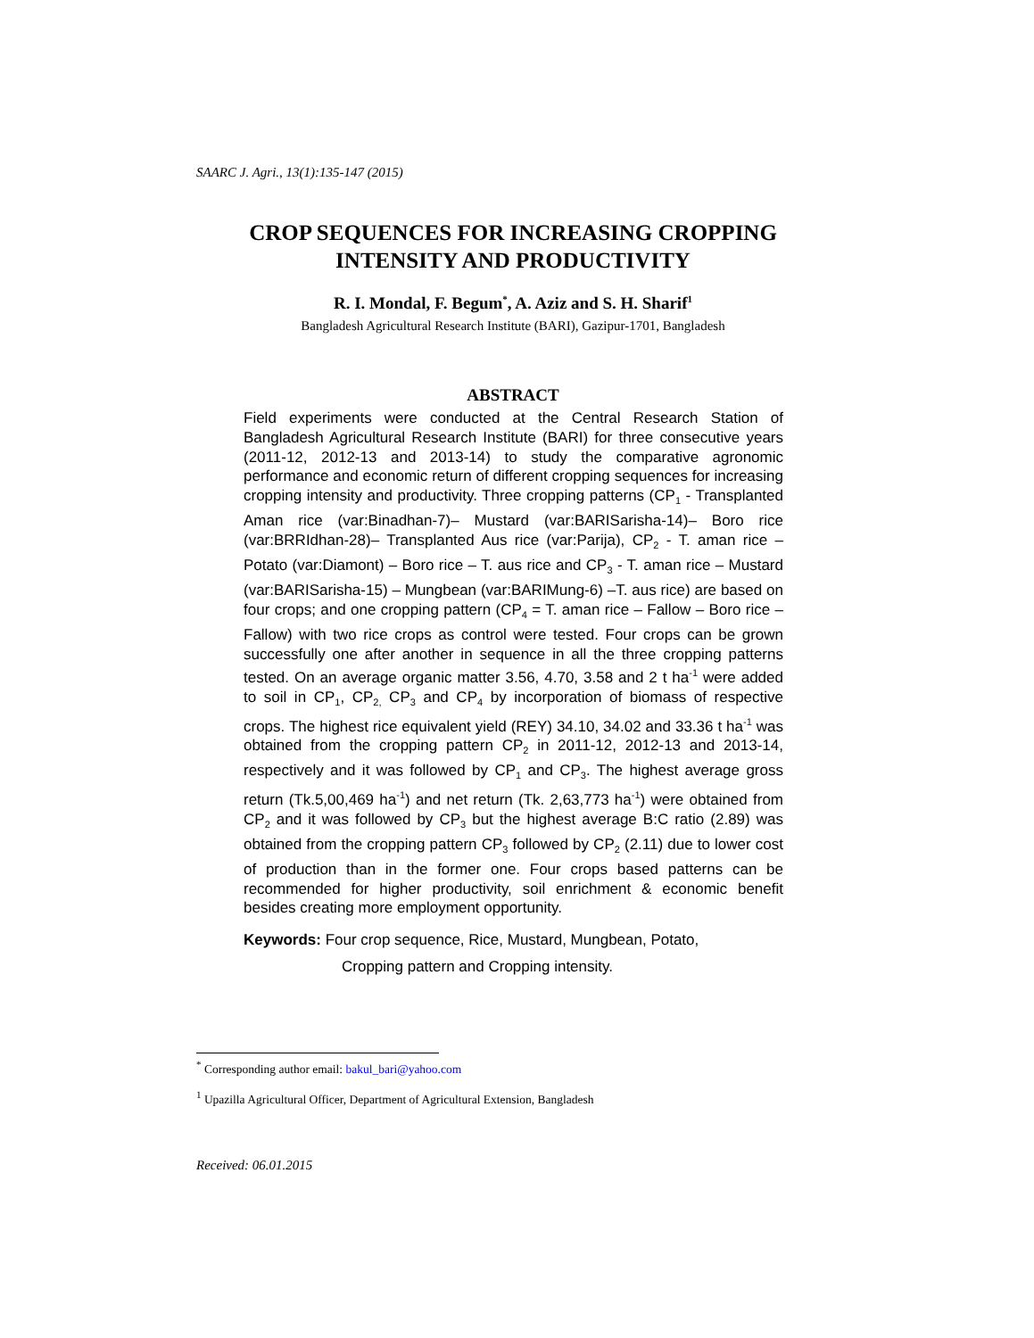SAARC J. Agri., 13(1):135-147 (2015)
CROP SEQUENCES FOR INCREASING CROPPING INTENSITY AND PRODUCTIVITY
R. I. Mondal, F. Begum<sup>*</sup>, A. Aziz and S. H. Sharif<sup>1</sup>
Bangladesh Agricultural Research Institute (BARI), Gazipur-1701, Bangladesh
ABSTRACT
Field experiments were conducted at the Central Research Station of Bangladesh Agricultural Research Institute (BARI) for three consecutive years (2011-12, 2012-13 and 2013-14) to study the comparative agronomic performance and economic return of different cropping sequences for increasing cropping intensity and productivity. Three cropping patterns (CP<sub>1</sub> - Transplanted Aman rice (var:Binadhan-7)– Mustard (var:BARISarisha-14)– Boro rice (var:BRRIdhan-28)– Transplanted Aus rice (var:Parija), CP<sub>2</sub> - T. aman rice – Potato (var:Diamont) – Boro rice – T. aus rice and CP<sub>3</sub> - T. aman rice – Mustard (var:BARISarisha-15) – Mungbean (var:BARIMung-6) –T. aus rice) are based on four crops; and one cropping pattern (CP<sub>4</sub> = T. aman rice – Fallow – Boro rice – Fallow) with two rice crops as control were tested. Four crops can be grown successfully one after another in sequence in all the three cropping patterns tested. On an average organic matter 3.56, 4.70, 3.58 and 2 t ha<sup>-1</sup> were added to soil in CP<sub>1</sub>, CP<sub>2,</sub> CP<sub>3</sub> and CP<sub>4</sub> by incorporation of biomass of respective crops. The highest rice equivalent yield (REY) 34.10, 34.02 and 33.36 t ha<sup>-1</sup> was obtained from the cropping pattern CP<sub>2</sub> in 2011-12, 2012-13 and 2013-14, respectively and it was followed by CP<sub>1</sub> and CP<sub>3</sub>. The highest average gross return (Tk.5,00,469 ha<sup>-1</sup>) and net return (Tk. 2,63,773 ha<sup>-1</sup>) were obtained from CP<sub>2</sub> and it was followed by CP<sub>3</sub> but the highest average B:C ratio (2.89) was obtained from the cropping pattern CP<sub>3</sub> followed by CP<sub>2</sub> (2.11) due to lower cost of production than in the former one. Four crops based patterns can be recommended for higher productivity, soil enrichment & economic benefit besides creating more employment opportunity.
Keywords: Four crop sequence, Rice, Mustard, Mungbean, Potato,
Cropping pattern and Cropping intensity.
<sup>*</sup> Corresponding author email: bakul_bari@yahoo.com
<sup>1</sup> Upazilla Agricultural Officer, Department of Agricultural Extension, Bangladesh
Received: 06.01.2015